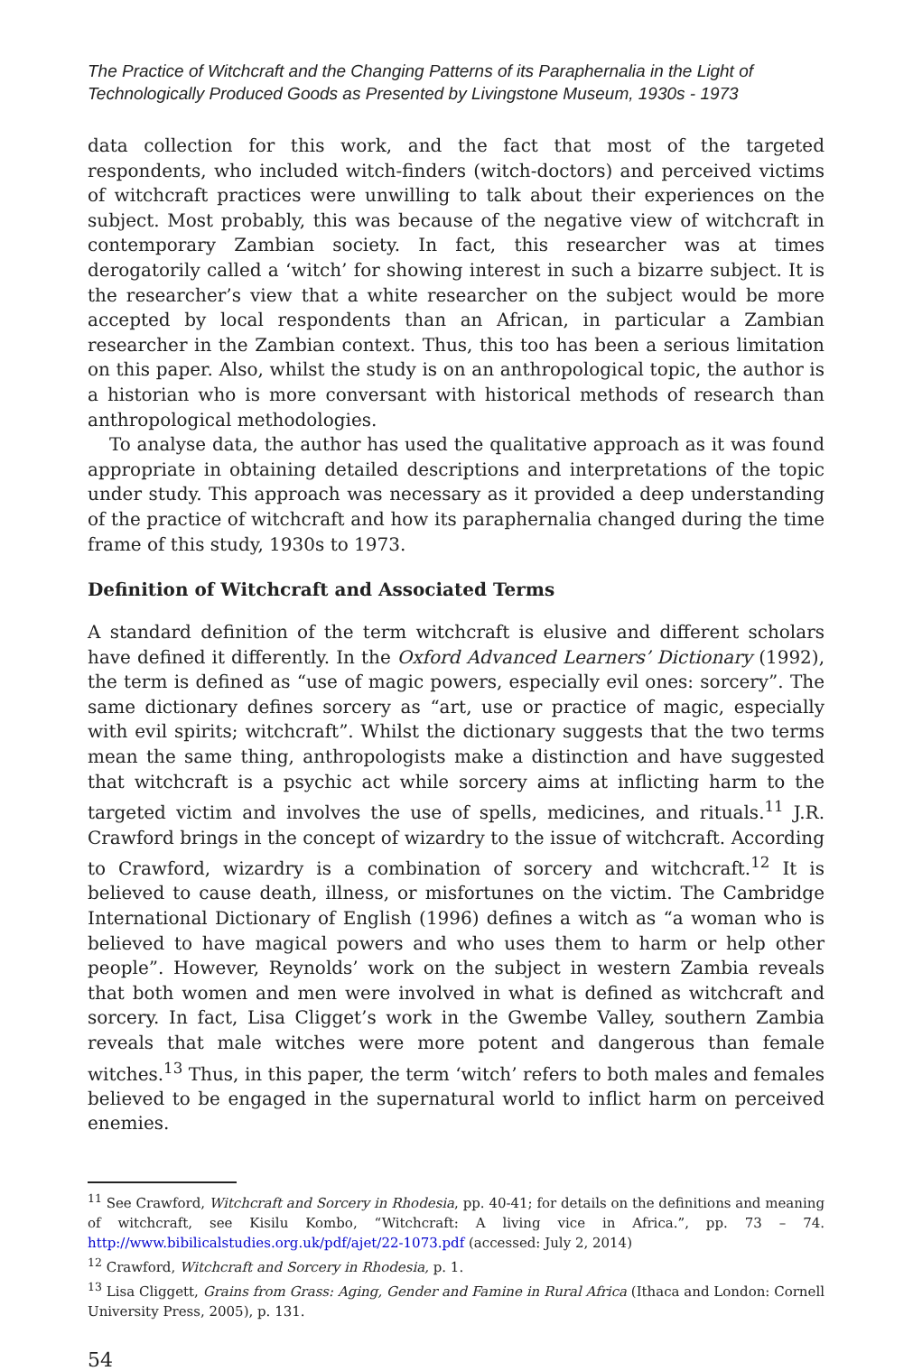The Practice of Witchcraft and the Changing Patterns of its Paraphernalia in the Light of Technologically Produced Goods as Presented by Livingstone Museum, 1930s - 1973
data collection for this work, and the fact that most of the targeted respondents, who included witch-finders (witch-doctors) and perceived victims of witchcraft practices were unwilling to talk about their experiences on the subject. Most probably, this was because of the negative view of witchcraft in contemporary Zambian society. In fact, this researcher was at times derogatorily called a ‘witch’ for showing interest in such a bizarre subject. It is the researcher’s view that a white researcher on the subject would be more accepted by local respondents than an African, in particular a Zambian researcher in the Zambian context. Thus, this too has been a serious limitation on this paper. Also, whilst the study is on an anthropological topic, the author is a historian who is more conversant with historical methods of research than anthropological methodologies.
To analyse data, the author has used the qualitative approach as it was found appropriate in obtaining detailed descriptions and interpretations of the topic under study. This approach was necessary as it provided a deep understanding of the practice of witchcraft and how its paraphernalia changed during the time frame of this study, 1930s to 1973.
Definition of Witchcraft and Associated Terms
A standard definition of the term witchcraft is elusive and different scholars have defined it differently. In the Oxford Advanced Learners’ Dictionary (1992), the term is defined as “use of magic powers, especially evil ones: sorcery”. The same dictionary defines sorcery as “art, use or practice of magic, especially with evil spirits; witchcraft”. Whilst the dictionary suggests that the two terms mean the same thing, anthropologists make a distinction and have suggested that witchcraft is a psychic act while sorcery aims at inflicting harm to the targeted victim and involves the use of spells, medicines, and rituals.<sup>11</sup> J.R. Crawford brings in the concept of wizardry to the issue of witchcraft. According to Crawford, wizardry is a combination of sorcery and witchcraft.<sup>12</sup> It is believed to cause death, illness, or misfortunes on the victim. The Cambridge International Dictionary of English (1996) defines a witch as “a woman who is believed to have magical powers and who uses them to harm or help other people”. However, Reynolds’ work on the subject in western Zambia reveals that both women and men were involved in what is defined as witchcraft and sorcery. In fact, Lisa Cligget’s work in the Gwembe Valley, southern Zambia reveals that male witches were more potent and dangerous than female witches.<sup>13</sup> Thus, in this paper, the term ‘witch’ refers to both males and females believed to be engaged in the supernatural world to inflict harm on perceived enemies.
<sup>11</sup> See Crawford, Witchcraft and Sorcery in Rhodesia, pp. 40-41; for details on the definitions and meaning of witchcraft, see Kisilu Kombo, “Witchcraft: A living vice in Africa.”, pp. 73 – 74. http://www.bibilicalstudies.org.uk/pdf/ajet/22-1073.pdf (accessed: July 2, 2014)
<sup>12</sup> Crawford, Witchcraft and Sorcery in Rhodesia, p. 1.
<sup>13</sup> Lisa Cliggett, Grains from Grass: Aging, Gender and Famine in Rural Africa (Ithaca and London: Cornell University Press, 2005), p. 131.
54